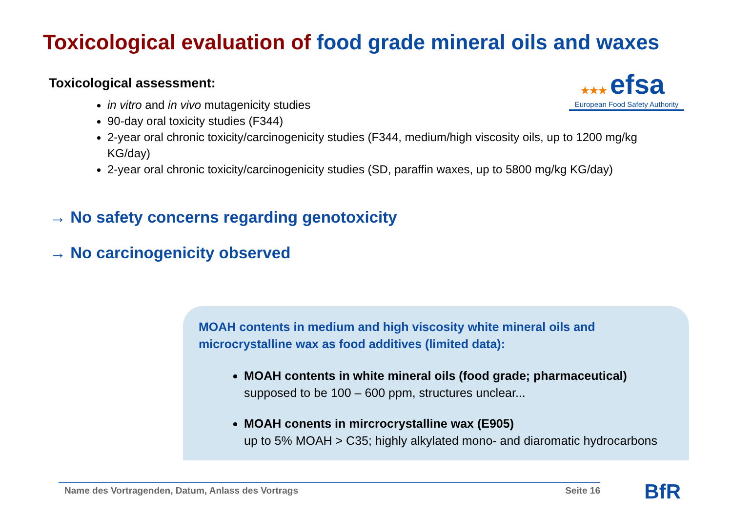Toxicological evaluation of food grade mineral oils and waxes
★★★ efsa
European Food Safety Authority
Toxicological assessment:
in vitro and in vivo mutagenicity studies
90-day oral toxicity studies (F344)
2-year oral chronic toxicity/carcinogenicity studies (F344, medium/high viscosity oils, up to 1200 mg/kg KG/day)
2-year oral chronic toxicity/carcinogenicity studies (SD, paraffin waxes, up to 5800 mg/kg KG/day)
→ No safety concerns regarding genotoxicity
→ No carcinogenicity observed
MOAH contents in medium and high viscosity white mineral oils and microcrystalline wax as food additives (limited data):
MOAH contents in white mineral oils (food grade; pharmaceutical)
supposed to be 100 – 600 ppm, structures unclear...
MOAH conents in mircrocrystalline wax (E905)
up to 5% MOAH > C35; highly alkylated mono- and diaromatic hydrocarbons
Name des Vortragenden, Datum, Anlass des Vortrags Seite 16 BfR